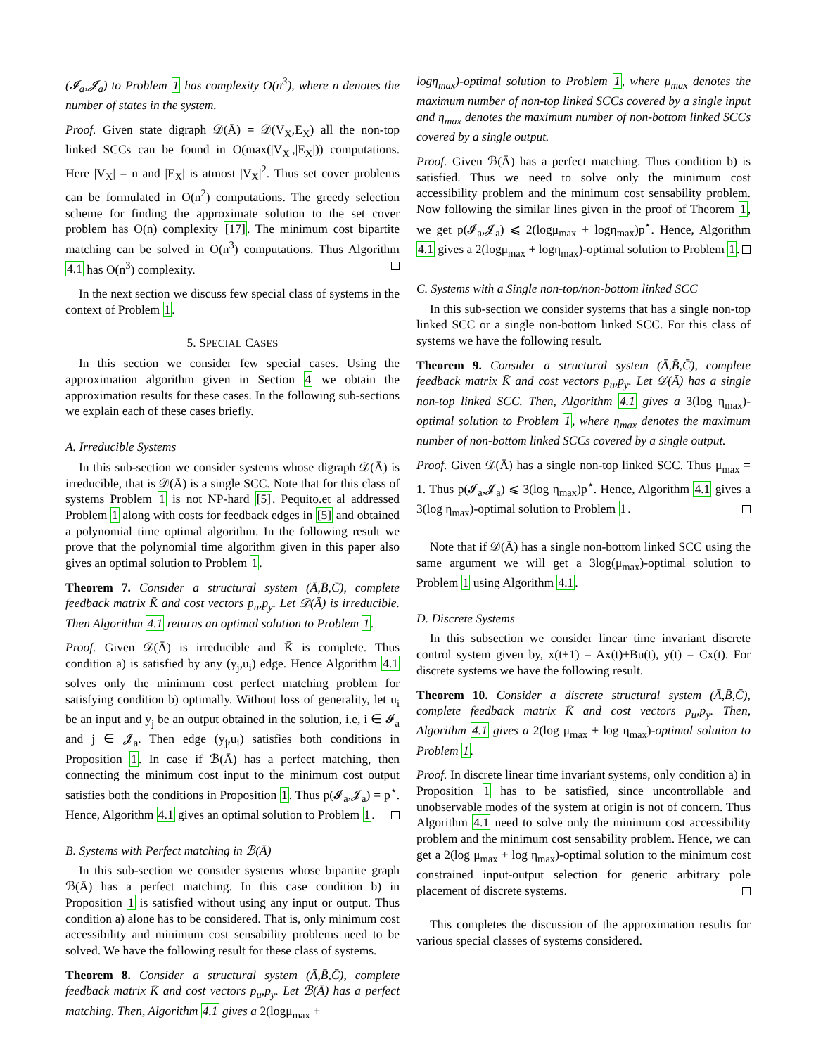(𝓘<sub>a</sub>,𝓙<sub>a</sub>) to Problem 1 has complexity O(n<sup>3</sup>), where n denotes the number of states in the system.
Proof. Given state digraph 𝒟(Ā) = 𝒟(V<sub>X</sub>,E<sub>X</sub>) all the non-top linked SCCs can be found in O(max(|V<sub>X</sub>|,|E<sub>X</sub>|)) computations. Here |V<sub>X</sub>| = n and |E<sub>X</sub>| is atmost |V<sub>X</sub>|<sup>2</sup>. Thus set cover problems can be formulated in O(n<sup>2</sup>) computations. The greedy selection scheme for finding the approximate solution to the set cover problem has O(n) complexity [17]. The minimum cost bipartite matching can be solved in O(n<sup>3</sup>) computations. Thus Algorithm 4.1 has O(n<sup>3</sup>) complexity.
In the next section we discuss few special class of systems in the context of Problem 1.
5. SPECIAL CASES
In this section we consider few special cases. Using the approximation algorithm given in Section 4 we obtain the approximation results for these cases. In the following sub-sections we explain each of these cases briefly.
A. Irreducible Systems
In this sub-section we consider systems whose digraph 𝒟(Ā) is irreducible, that is 𝒟(Ā) is a single SCC. Note that for this class of systems Problem 1 is not NP-hard [5]. Pequito.et al addressed Problem 1 along with costs for feedback edges in [5] and obtained a polynomial time optimal algorithm. In the following result we prove that the polynomial time algorithm given in this paper also gives an optimal solution to Problem 1.
Theorem 7. Consider a structural system (Ā,B̄,C̄), complete feedback matrix K̄ and cost vectors p<sub>u</sub>,p<sub>y</sub>. Let 𝒟(Ā) is irreducible. Then Algorithm 4.1 returns an optimal solution to Problem 1.
Proof. Given 𝒟(Ā) is irreducible and K̄ is complete. Thus condition a) is satisfied by any (y<sub>j</sub>,u<sub>i</sub>) edge. Hence Algorithm 4.1 solves only the minimum cost perfect matching problem for satisfying condition b) optimally. Without loss of generality, let u<sub>i</sub> be an input and y<sub>j</sub> be an output obtained in the solution, i.e, i ∈ 𝓘<sub>a</sub> and j ∈ 𝓙<sub>a</sub>. Then edge (y<sub>j</sub>,u<sub>i</sub>) satisfies both conditions in Proposition 1. In case if ℬ(Ā) has a perfect matching, then connecting the minimum cost input to the minimum cost output satisfies both the conditions in Proposition 1. Thus p(𝓘<sub>a</sub>,𝓙<sub>a</sub>) = p<sup>⋆</sup>. Hence, Algorithm 4.1 gives an optimal solution to Problem 1.
B. Systems with Perfect matching in ℬ(Ā)
In this sub-section we consider systems whose bipartite graph ℬ(Ā) has a perfect matching. In this case condition b) in Proposition 1 is satisfied without using any input or output. Thus condition a) alone has to be considered. That is, only minimum cost accessibility and minimum cost sensability problems need to be solved. We have the following result for these class of systems.
Theorem 8. Consider a structural system (Ā,B̄,C̄), complete feedback matrix K̄ and cost vectors p<sub>u</sub>,p<sub>y</sub>. Let ℬ(Ā) has a perfect matching. Then, Algorithm 4.1 gives a 2(logμ<sub>max</sub> +
logη<sub>max</sub>)-optimal solution to Problem 1, where μ<sub>max</sub> denotes the maximum number of non-top linked SCCs covered by a single input and η<sub>max</sub> denotes the maximum number of non-bottom linked SCCs covered by a single output.
Proof. Given ℬ(Ā) has a perfect matching. Thus condition b) is satisfied. Thus we need to solve only the minimum cost accessibility problem and the minimum cost sensability problem. Now following the similar lines given in the proof of Theorem 1, we get p(𝓘<sub>a</sub>,𝓙<sub>a</sub>) ⩽ 2(logμ<sub>max</sub> + logη<sub>max</sub>)p<sup>⋆</sup>. Hence, Algorithm 4.1 gives a 2(logμ<sub>max</sub> + logη<sub>max</sub>)-optimal solution to Problem 1.
C. Systems with a Single non-top/non-bottom linked SCC
In this sub-section we consider systems that has a single non-top linked SCC or a single non-bottom linked SCC. For this class of systems we have the following result.
Theorem 9. Consider a structural system (Ā,B̄,C̄), complete feedback matrix K̄ and cost vectors p<sub>u</sub>,p<sub>y</sub>. Let 𝒟(Ā) has a single non-top linked SCC. Then, Algorithm 4.1 gives a 3(log η<sub>max</sub>)-optimal solution to Problem 1, where η<sub>max</sub> denotes the maximum number of non-bottom linked SCCs covered by a single output.
Proof. Given 𝒟(Ā) has a single non-top linked SCC. Thus μ<sub>max</sub> = 1. Thus p(𝓘<sub>a</sub>,𝓙<sub>a</sub>) ⩽ 3(log η<sub>max</sub>)p<sup>⋆</sup>. Hence, Algorithm 4.1 gives a 3(log η<sub>max</sub>)-optimal solution to Problem 1.
Note that if 𝒟(Ā) has a single non-bottom linked SCC using the same argument we will get a 3log(μ<sub>max</sub>)-optimal solution to Problem 1 using Algorithm 4.1.
D. Discrete Systems
In this subsection we consider linear time invariant discrete control system given by, x(t+1) = Ax(t)+Bu(t), y(t) = Cx(t). For discrete systems we have the following result.
Theorem 10. Consider a discrete structural system (Ā,B̄,C̄), complete feedback matrix K̄ and cost vectors p<sub>u</sub>,p<sub>y</sub>. Then, Algorithm 4.1 gives a 2(log μ<sub>max</sub> + log η<sub>max</sub>)-optimal solution to Problem 1.
Proof. In discrete linear time invariant systems, only condition a) in Proposition 1 has to be satisfied, since uncontrollable and unobservable modes of the system at origin is not of concern. Thus Algorithm 4.1 need to solve only the minimum cost accessibility problem and the minimum cost sensability problem. Hence, we can get a 2(log μ<sub>max</sub> + log η<sub>max</sub>)-optimal solution to the minimum cost constrained input-output selection for generic arbitrary pole placement of discrete systems.
This completes the discussion of the approximation results for various special classes of systems considered.